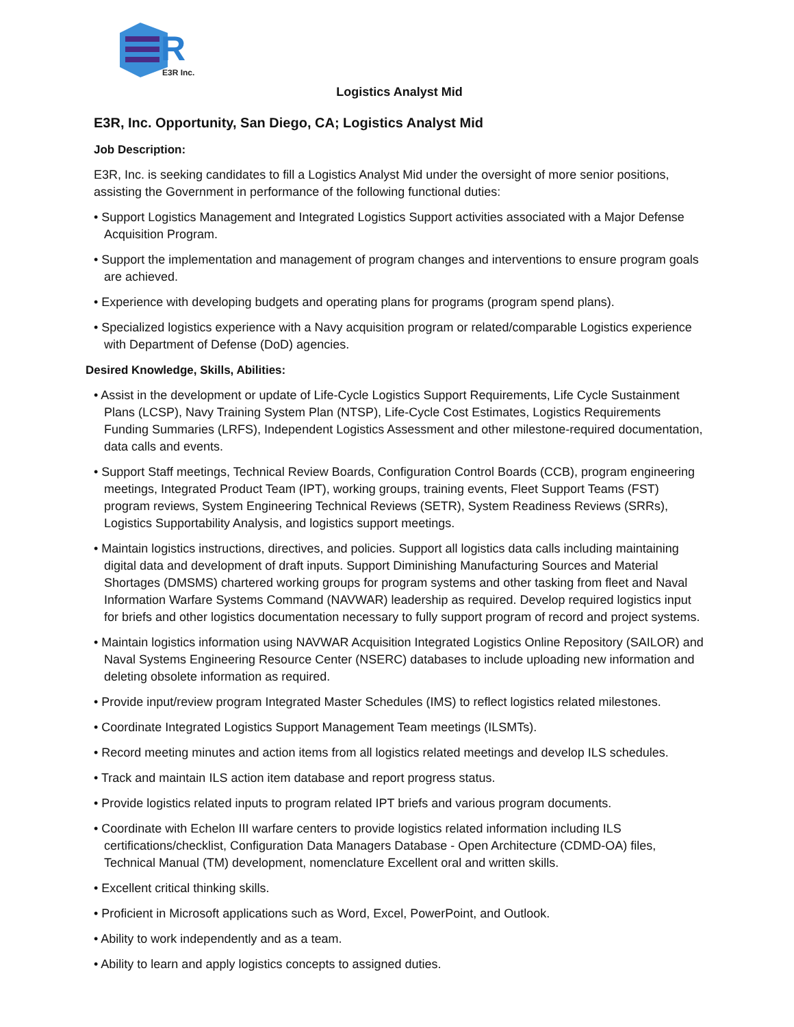R
E3R Inc.
Logistics Analyst Mid
E3R, Inc. Opportunity, San Diego, CA; Logistics Analyst Mid
Job Description:
E3R, Inc. is seeking candidates to fill a Logistics Analyst Mid under the oversight of more senior positions, assisting the Government in performance of the following functional duties:
• Support Logistics Management and Integrated Logistics Support activities associated with a Major Defense Acquisition Program.
• Support the implementation and management of program changes and interventions to ensure program goals are achieved.
• Experience with developing budgets and operating plans for programs (program spend plans).
• Specialized logistics experience with a Navy acquisition program or related/comparable Logistics experience with Department of Defense (DoD) agencies.
Desired Knowledge, Skills, Abilities:
• Assist in the development or update of Life-Cycle Logistics Support Requirements, Life Cycle Sustainment Plans (LCSP), Navy Training System Plan (NTSP), Life-Cycle Cost Estimates, Logistics Requirements Funding Summaries (LRFS), Independent Logistics Assessment and other milestone-required documentation, data calls and events.
• Support Staff meetings, Technical Review Boards, Configuration Control Boards (CCB), program engineering meetings, Integrated Product Team (IPT), working groups, training events, Fleet Support Teams (FST) program reviews, System Engineering Technical Reviews (SETR), System Readiness Reviews (SRRs), Logistics Supportability Analysis, and logistics support meetings.
• Maintain logistics instructions, directives, and policies. Support all logistics data calls including maintaining digital data and development of draft inputs. Support Diminishing Manufacturing Sources and Material Shortages (DMSMS) chartered working groups for program systems and other tasking from fleet and Naval Information Warfare Systems Command (NAVWAR) leadership as required. Develop required logistics input for briefs and other logistics documentation necessary to fully support program of record and project systems.
• Maintain logistics information using NAVWAR Acquisition Integrated Logistics Online Repository (SAILOR) and Naval Systems Engineering Resource Center (NSERC) databases to include uploading new information and deleting obsolete information as required.
• Provide input/review program Integrated Master Schedules (IMS) to reflect logistics related milestones.
• Coordinate Integrated Logistics Support Management Team meetings (ILSMTs).
• Record meeting minutes and action items from all logistics related meetings and develop ILS schedules.
• Track and maintain ILS action item database and report progress status.
• Provide logistics related inputs to program related IPT briefs and various program documents.
• Coordinate with Echelon III warfare centers to provide logistics related information including ILS certifications/checklist, Configuration Data Managers Database - Open Architecture (CDMD-OA) files, Technical Manual (TM) development, nomenclature Excellent oral and written skills.
• Excellent critical thinking skills.
• Proficient in Microsoft applications such as Word, Excel, PowerPoint, and Outlook.
• Ability to work independently and as a team.
• Ability to learn and apply logistics concepts to assigned duties.